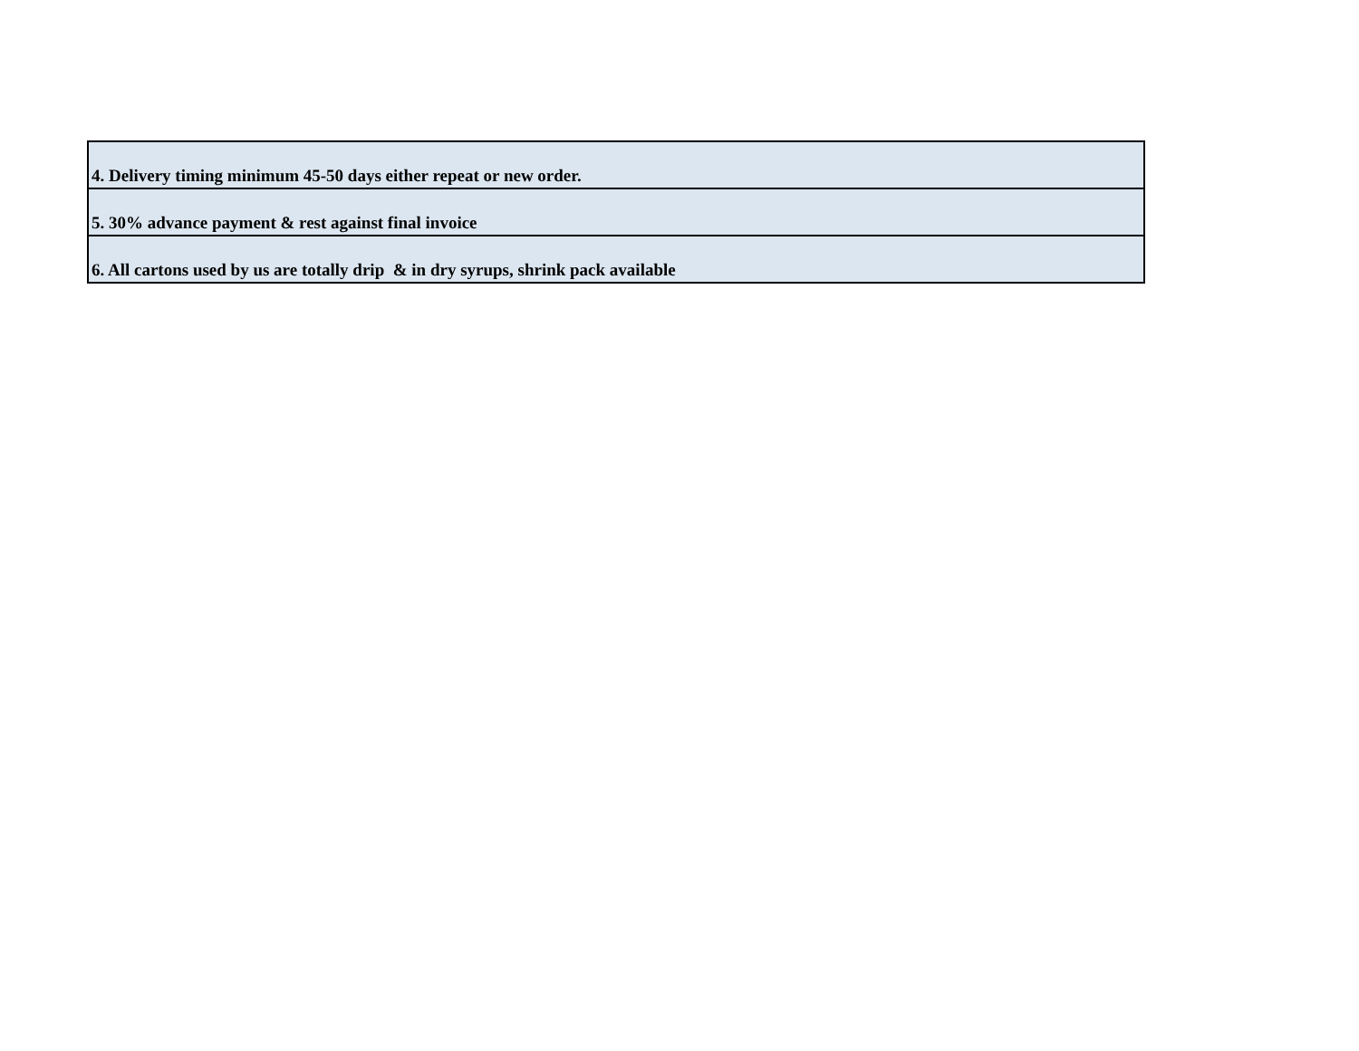| 4. Delivery timing minimum 45-50 days either repeat or new order. |
| 5. 30% advance payment & rest against final invoice |
| 6. All cartons used by us are totally drip & in dry syrups, shrink pack available |